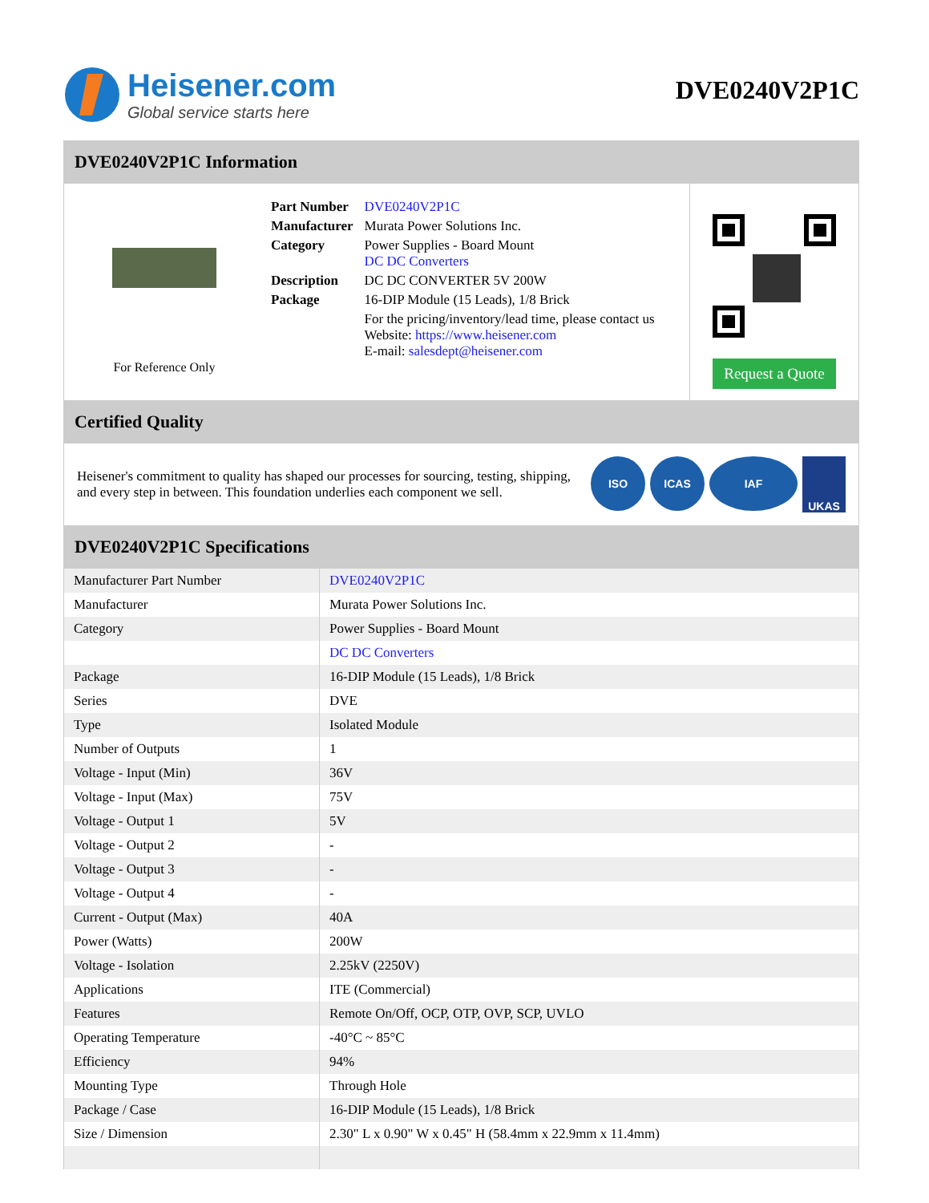Heisener.com
Global service starts here
DVE0240V2P1C
DVE0240V2P1C Information
For Reference Only
| Part Number | DVE0240V2P1C |
| Manufacturer | Murata Power Solutions Inc. |
| Category | Power Supplies - Board Mount DC DC Converters |
| Description | DC DC CONVERTER 5V 200W |
| Package | 16-DIP Module (15 Leads), 1/8 Brick |
| | For the pricing/inventory/lead time, please contact us Website: https://www.heisener.com E-mail: salesdept@heisener.com |
Request a Quote
Certified Quality
Heisener's commitment to quality has shaped our processes for sourcing, testing, shipping, and every step in between. This foundation underlies each component we sell.
ISO ICAS IAF UKAS
DVE0240V2P1C Specifications
| Manufacturer Part Number | DVE0240V2P1C |
| Manufacturer | Murata Power Solutions Inc. |
| Category | Power Supplies - Board Mount |
| | DC DC Converters |
| Package | 16-DIP Module (15 Leads), 1/8 Brick |
| Series | DVE |
| Type | Isolated Module |
| Number of Outputs | 1 |
| Voltage - Input (Min) | 36V |
| Voltage - Input (Max) | 75V |
| Voltage - Output 1 | 5V |
| Voltage - Output 2 | - |
| Voltage - Output 3 | - |
| Voltage - Output 4 | - |
| Current - Output (Max) | 40A |
| Power (Watts) | 200W |
| Voltage - Isolation | 2.25kV (2250V) |
| Applications | ITE (Commercial) |
| Features | Remote On/Off, OCP, OTP, OVP, SCP, UVLO |
| Operating Temperature | -40°C ~ 85°C |
| Efficiency | 94% |
| Mounting Type | Through Hole |
| Package / Case | 16-DIP Module (15 Leads), 1/8 Brick |
| Size / Dimension | 2.30" L x 0.90" W x 0.45" H (58.4mm x 22.9mm x 11.4mm) |